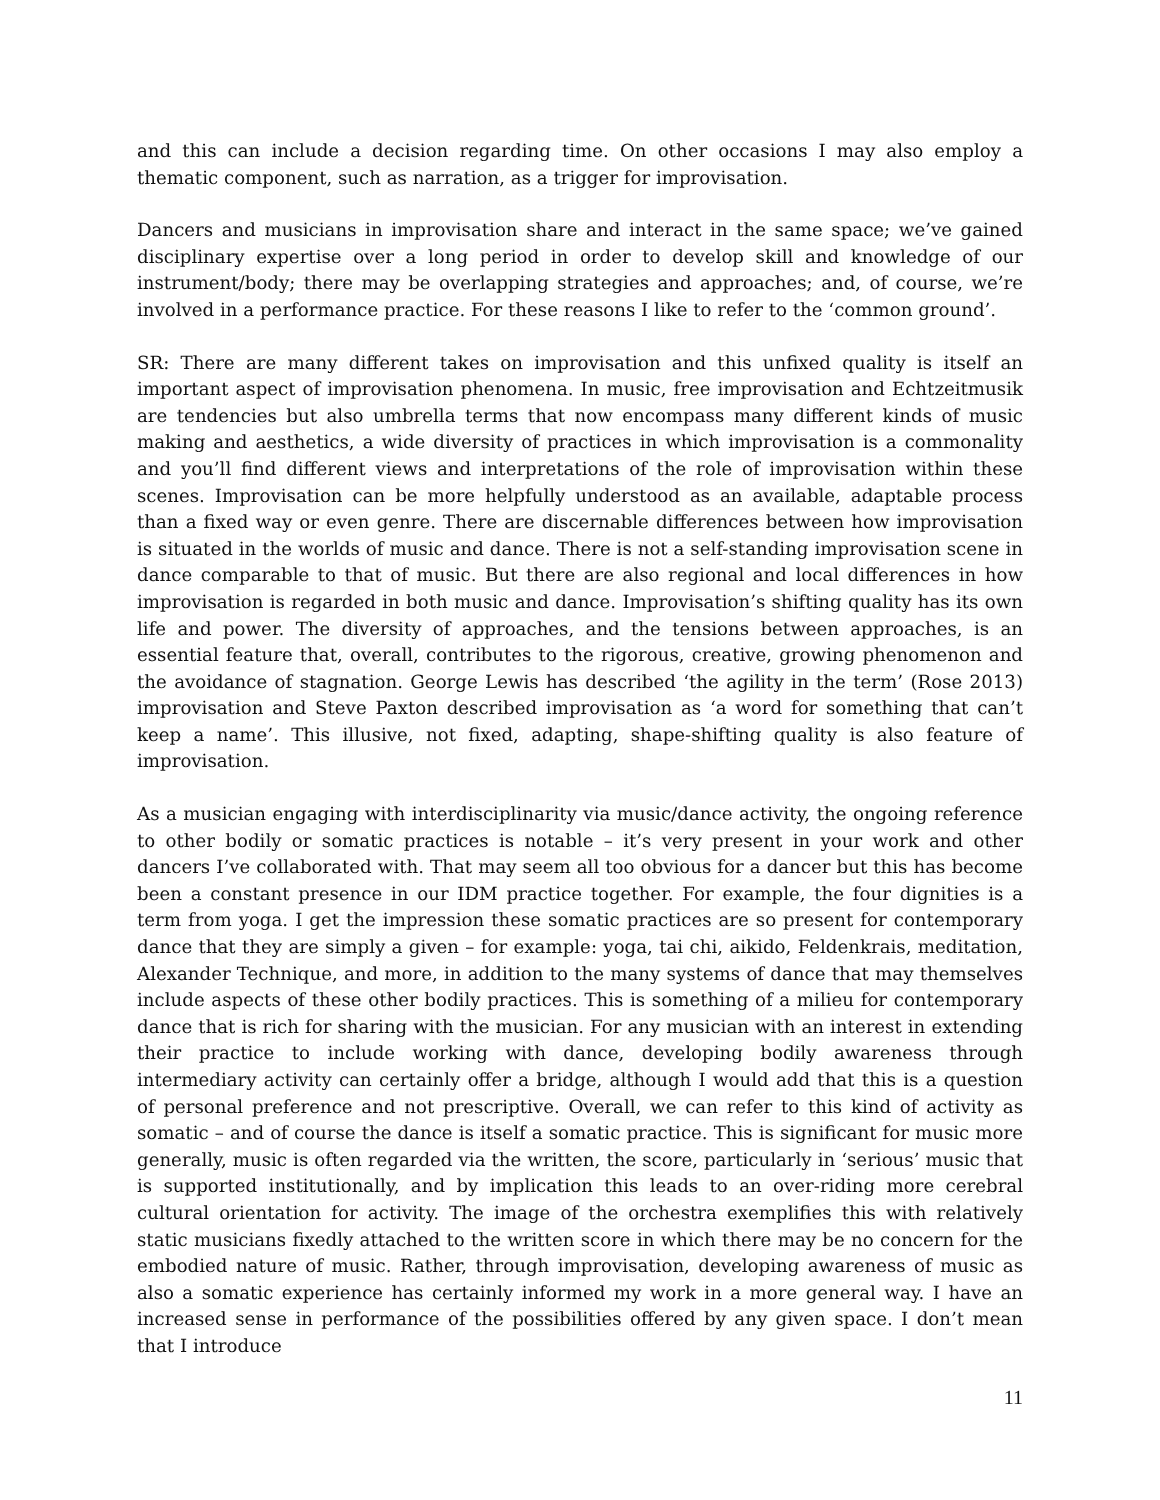and this can include a decision regarding time. On other occasions I may also employ a thematic component, such as narration, as a trigger for improvisation.
Dancers and musicians in improvisation share and interact in the same space; we’ve gained disciplinary expertise over a long period in order to develop skill and knowledge of our instrument/body; there may be overlapping strategies and approaches; and, of course, we’re involved in a performance practice. For these reasons I like to refer to the ‘common ground’.
SR: There are many different takes on improvisation and this unfixed quality is itself an important aspect of improvisation phenomena. In music, free improvisation and Echtzeitmusik are tendencies but also umbrella terms that now encompass many different kinds of music making and aesthetics, a wide diversity of practices in which improvisation is a commonality and you’ll find different views and interpretations of the role of improvisation within these scenes. Improvisation can be more helpfully understood as an available, adaptable process than a fixed way or even genre. There are discernable differences between how improvisation is situated in the worlds of music and dance. There is not a self-standing improvisation scene in dance comparable to that of music. But there are also regional and local differences in how improvisation is regarded in both music and dance. Improvisation’s shifting quality has its own life and power. The diversity of approaches, and the tensions between approaches, is an essential feature that, overall, contributes to the rigorous, creative, growing phenomenon and the avoidance of stagnation. George Lewis has described ‘the agility in the term’ (Rose 2013) improvisation and Steve Paxton described improvisation as ‘a word for something that can’t keep a name’. This illusive, not fixed, adapting, shape-shifting quality is also feature of improvisation.
As a musician engaging with interdisciplinarity via music/dance activity, the ongoing reference to other bodily or somatic practices is notable – it’s very present in your work and other dancers I’ve collaborated with. That may seem all too obvious for a dancer but this has become been a constant presence in our IDM practice together. For example, the four dignities is a term from yoga. I get the impression these somatic practices are so present for contemporary dance that they are simply a given – for example: yoga, tai chi, aikido, Feldenkrais, meditation, Alexander Technique, and more, in addition to the many systems of dance that may themselves include aspects of these other bodily practices. This is something of a milieu for contemporary dance that is rich for sharing with the musician. For any musician with an interest in extending their practice to include working with dance, developing bodily awareness through intermediary activity can certainly offer a bridge, although I would add that this is a question of personal preference and not prescriptive. Overall, we can refer to this kind of activity as somatic – and of course the dance is itself a somatic practice. This is significant for music more generally, music is often regarded via the written, the score, particularly in ‘serious’ music that is supported institutionally, and by implication this leads to an over-riding more cerebral cultural orientation for activity. The image of the orchestra exemplifies this with relatively static musicians fixedly attached to the written score in which there may be no concern for the embodied nature of music. Rather, through improvisation, developing awareness of music as also a somatic experience has certainly informed my work in a more general way. I have an increased sense in performance of the possibilities offered by any given space. I don’t mean that I introduce
11